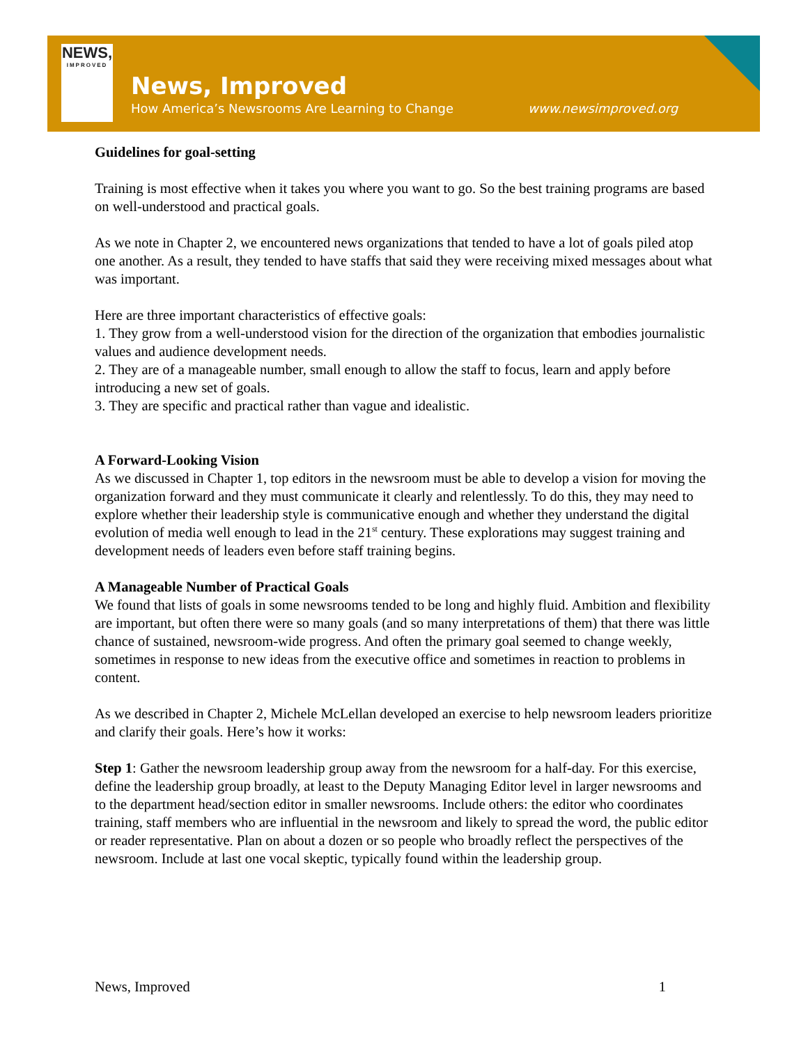NEWS,
IMPROVED
News, Improved
How America’s Newsrooms Are Learning to Change
www.newsimproved.org
Guidelines for goal-setting
Training is most effective when it takes you where you want to go. So the best training programs are based on well-understood and practical goals.
As we note in Chapter 2, we encountered news organizations that tended to have a lot of goals piled atop one another. As a result, they tended to have staffs that said they were receiving mixed messages about what was important.
Here are three important characteristics of effective goals:
1. They grow from a well-understood vision for the direction of the organization that embodies journalistic values and audience development needs.
2. They are of a manageable number, small enough to allow the staff to focus, learn and apply before introducing a new set of goals.
3. They are specific and practical rather than vague and idealistic.
A Forward-Looking Vision
As we discussed in Chapter 1, top editors in the newsroom must be able to develop a vision for moving the organization forward and they must communicate it clearly and relentlessly. To do this, they may need to explore whether their leadership style is communicative enough and whether they understand the digital evolution of media well enough to lead in the 21<sup>st</sup> century. These explorations may suggest training and development needs of leaders even before staff training begins.
A Manageable Number of Practical Goals
We found that lists of goals in some newsrooms tended to be long and highly fluid. Ambition and flexibility are important, but often there were so many goals (and so many interpretations of them) that there was little chance of sustained, newsroom-wide progress. And often the primary goal seemed to change weekly, sometimes in response to new ideas from the executive office and sometimes in reaction to problems in content.
As we described in Chapter 2, Michele McLellan developed an exercise to help newsroom leaders prioritize and clarify their goals. Here’s how it works:
Step 1: Gather the newsroom leadership group away from the newsroom for a half-day. For this exercise, define the leadership group broadly, at least to the Deputy Managing Editor level in larger newsrooms and to the department head/section editor in smaller newsrooms. Include others: the editor who coordinates training, staff members who are influential in the newsroom and likely to spread the word, the public editor or reader representative. Plan on about a dozen or so people who broadly reflect the perspectives of the newsroom. Include at last one vocal skeptic, typically found within the leadership group.
News, Improved 1